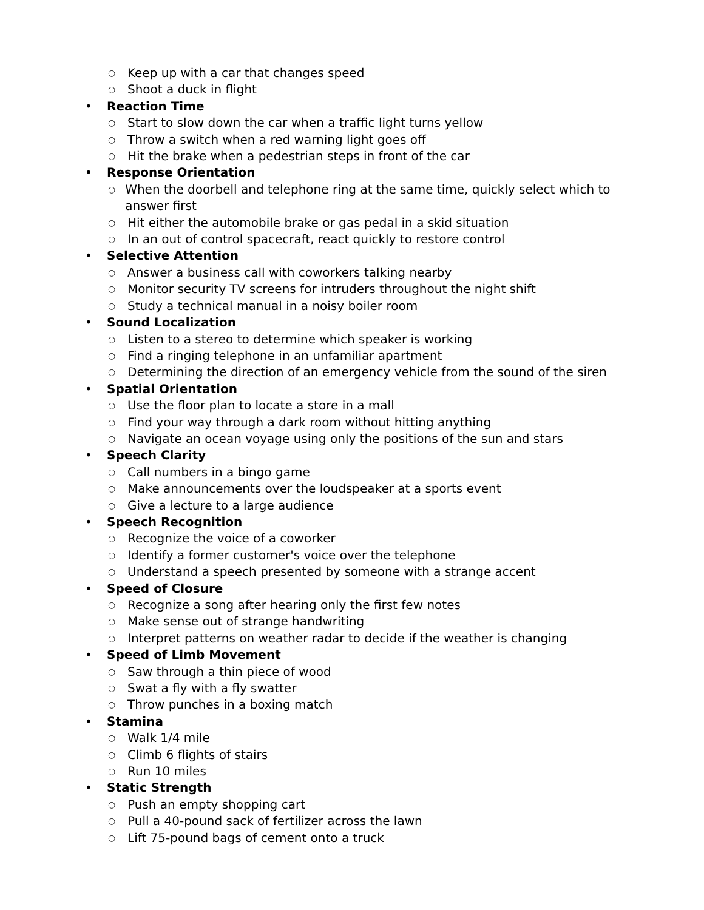○ Keep up with a car that changes speed
○ Shoot a duck in flight
• Reaction Time
○ Start to slow down the car when a traffic light turns yellow
○ Throw a switch when a red warning light goes off
○ Hit the brake when a pedestrian steps in front of the car
• Response Orientation
○ When the doorbell and telephone ring at the same time, quickly select which to answer first
○ Hit either the automobile brake or gas pedal in a skid situation
○ In an out of control spacecraft, react quickly to restore control
• Selective Attention
○ Answer a business call with coworkers talking nearby
○ Monitor security TV screens for intruders throughout the night shift
○ Study a technical manual in a noisy boiler room
• Sound Localization
○ Listen to a stereo to determine which speaker is working
○ Find a ringing telephone in an unfamiliar apartment
○ Determining the direction of an emergency vehicle from the sound of the siren
• Spatial Orientation
○ Use the floor plan to locate a store in a mall
○ Find your way through a dark room without hitting anything
○ Navigate an ocean voyage using only the positions of the sun and stars
• Speech Clarity
○ Call numbers in a bingo game
○ Make announcements over the loudspeaker at a sports event
○ Give a lecture to a large audience
• Speech Recognition
○ Recognize the voice of a coworker
○ Identify a former customer's voice over the telephone
○ Understand a speech presented by someone with a strange accent
• Speed of Closure
○ Recognize a song after hearing only the first few notes
○ Make sense out of strange handwriting
○ Interpret patterns on weather radar to decide if the weather is changing
• Speed of Limb Movement
○ Saw through a thin piece of wood
○ Swat a fly with a fly swatter
○ Throw punches in a boxing match
• Stamina
○ Walk 1/4 mile
○ Climb 6 flights of stairs
○ Run 10 miles
• Static Strength
○ Push an empty shopping cart
○ Pull a 40-pound sack of fertilizer across the lawn
○ Lift 75-pound bags of cement onto a truck